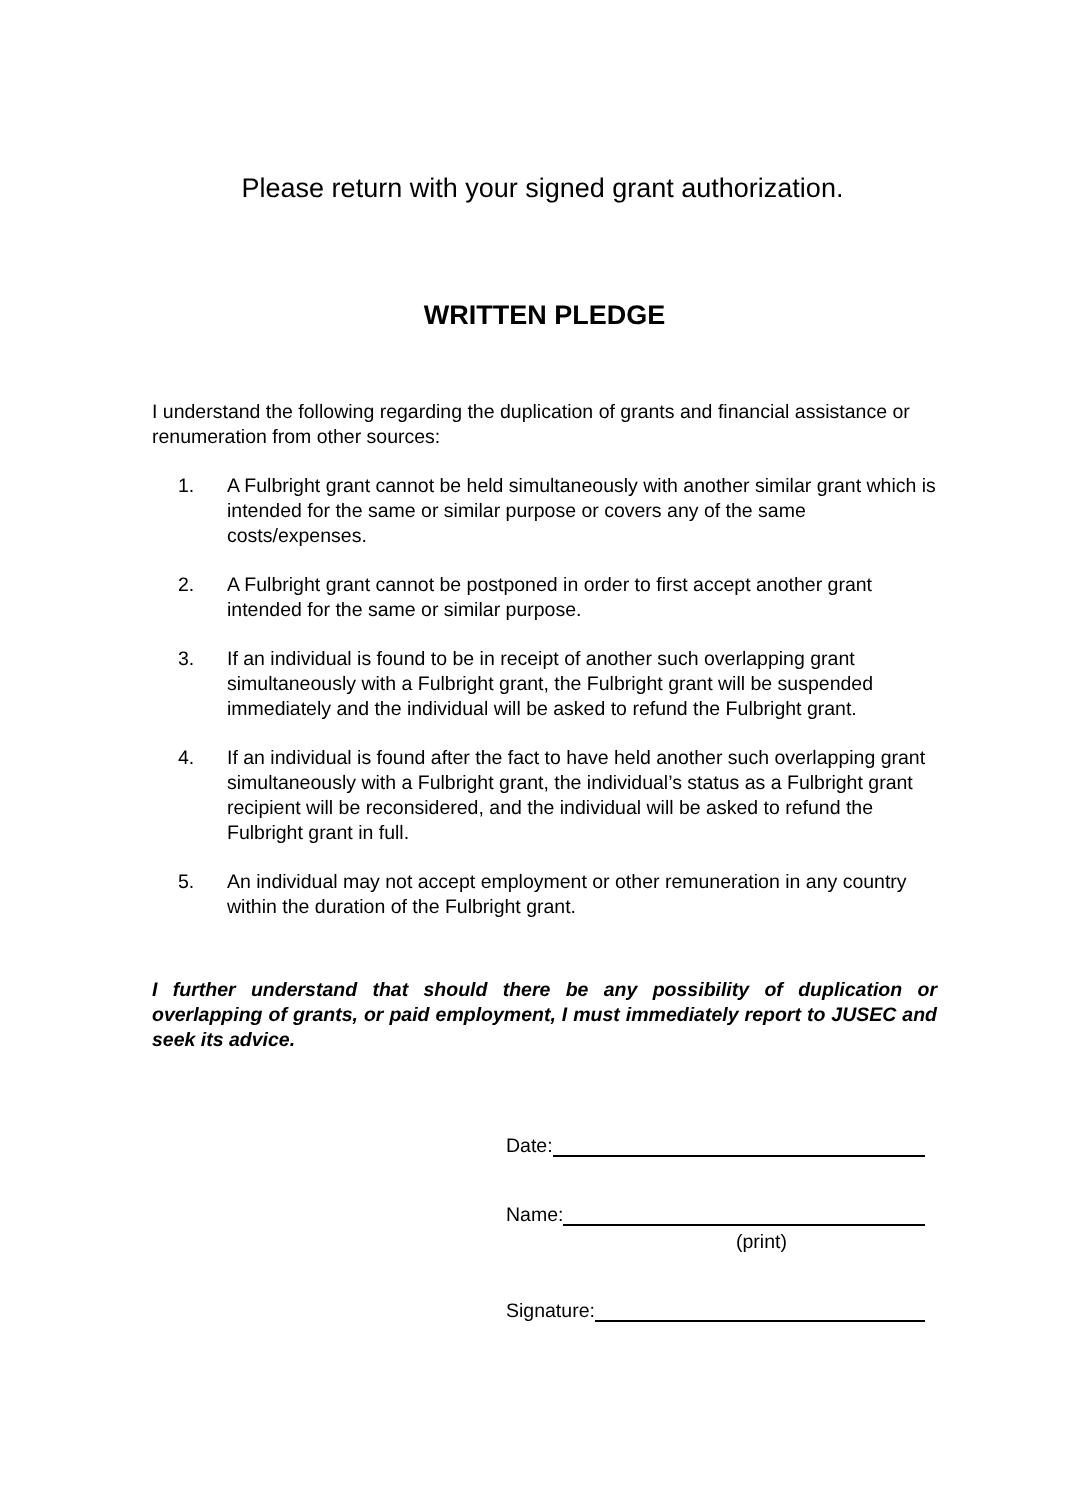Please return with your signed grant authorization.
WRITTEN PLEDGE
I understand the following regarding the duplication of grants and financial assistance or renumeration from other sources:
1. A Fulbright grant cannot be held simultaneously with another similar grant which is intended for the same or similar purpose or covers any of the same costs/expenses.
2. A Fulbright grant cannot be postponed in order to first accept another grant intended for the same or similar purpose.
3. If an individual is found to be in receipt of another such overlapping grant simultaneously with a Fulbright grant, the Fulbright grant will be suspended immediately and the individual will be asked to refund the Fulbright grant.
4. If an individual is found after the fact to have held another such overlapping grant simultaneously with a Fulbright grant, the individual’s status as a Fulbright grant recipient will be reconsidered, and the individual will be asked to refund the Fulbright grant in full.
5. An individual may not accept employment or other remuneration in any country within the duration of the Fulbright grant.
I further understand that should there be any possibility of duplication or overlapping of grants, or paid employment, I must immediately report to JUSEC and seek its advice.
Date:
Name:
(print)
Signature: